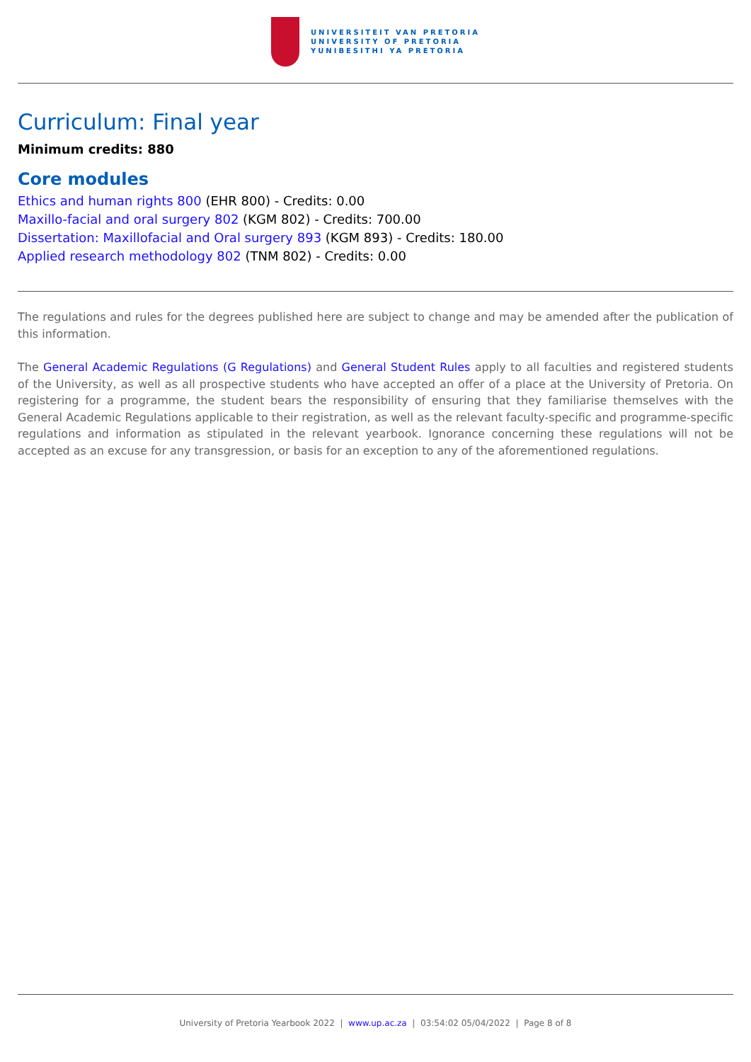UNIVERSITEIT VAN PRETORIA
UNIVERSITY OF PRETORIA
YUNIBESITHI YA PRETORIA
Curriculum: Final year
Minimum credits: 880
Core modules
Ethics and human rights 800 (EHR 800) - Credits: 0.00
Maxillo-facial and oral surgery 802 (KGM 802) - Credits: 700.00
Dissertation: Maxillofacial and Oral surgery 893 (KGM 893) - Credits: 180.00
Applied research methodology 802 (TNM 802) - Credits: 0.00
The regulations and rules for the degrees published here are subject to change and may be amended after the publication of this information.
The General Academic Regulations (G Regulations) and General Student Rules apply to all faculties and registered students of the University, as well as all prospective students who have accepted an offer of a place at the University of Pretoria. On registering for a programme, the student bears the responsibility of ensuring that they familiarise themselves with the General Academic Regulations applicable to their registration, as well as the relevant faculty-specific and programme-specific regulations and information as stipulated in the relevant yearbook. Ignorance concerning these regulations will not be accepted as an excuse for any transgression, or basis for an exception to any of the aforementioned regulations.
University of Pretoria Yearbook 2022 | www.up.ac.za | 03:54:02 05/04/2022 | Page 8 of 8